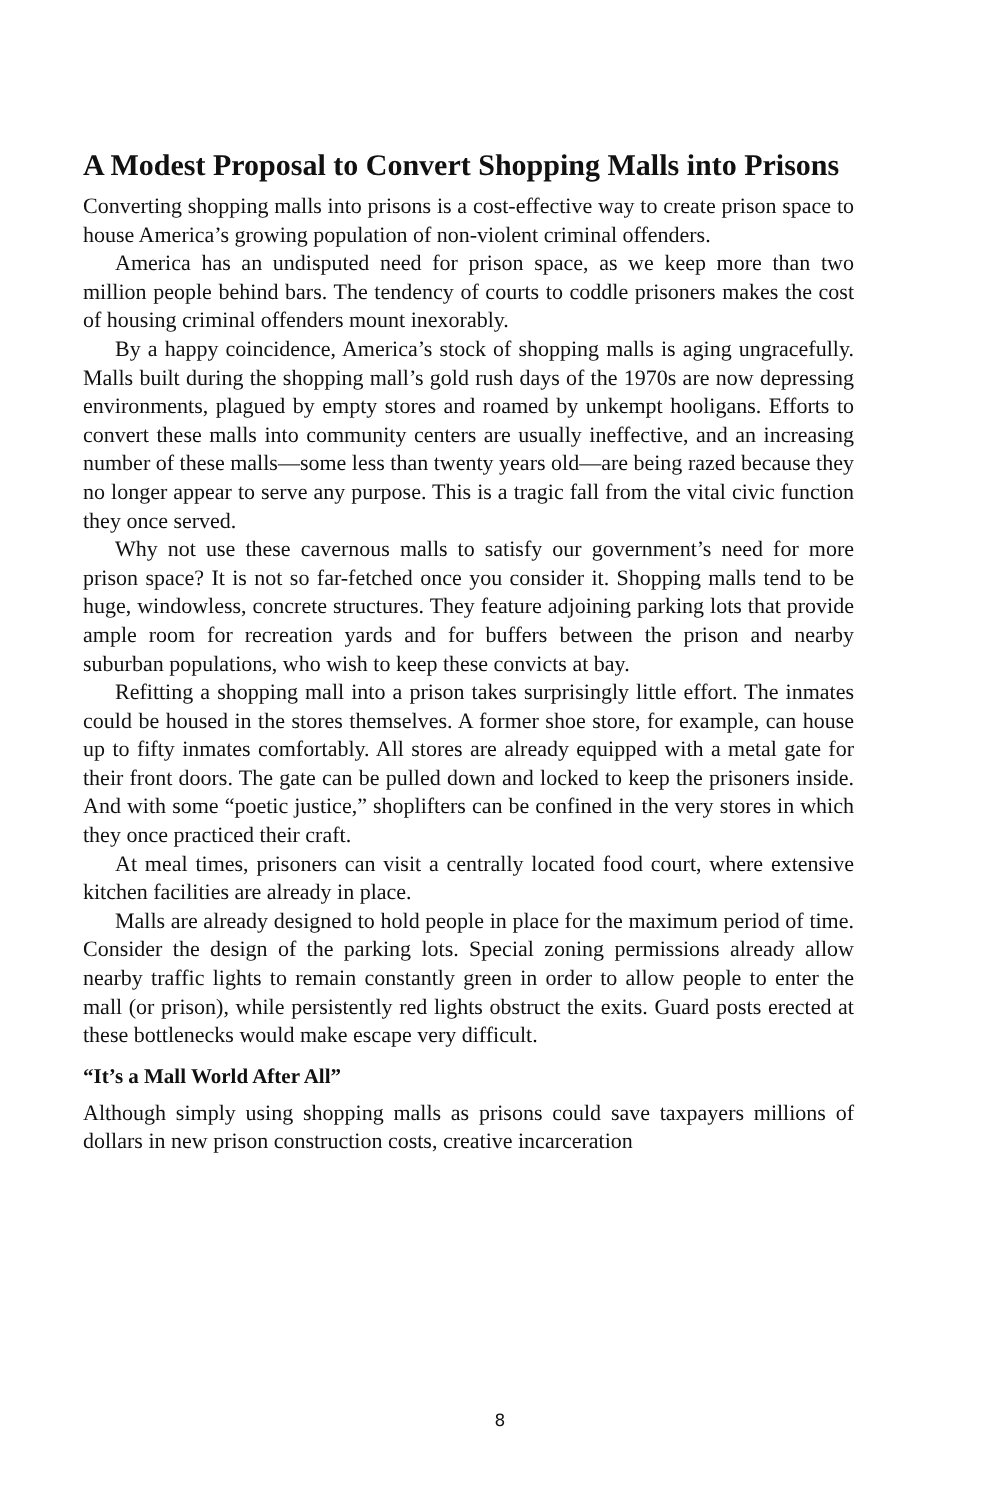A Modest Proposal to Convert Shopping Malls into Prisons
Converting shopping malls into prisons is a cost-effective way to create prison space to house America’s growing population of non-violent criminal offenders.
America has an undisputed need for prison space, as we keep more than two million people behind bars. The tendency of courts to coddle prisoners makes the cost of housing criminal offenders mount inexorably.
By a happy coincidence, America’s stock of shopping malls is aging ungracefully. Malls built during the shopping mall’s gold rush days of the 1970s are now depressing environments, plagued by empty stores and roamed by unkempt hooligans. Efforts to convert these malls into community centers are usually ineffective, and an increasing number of these malls—some less than twenty years old—are being razed because they no longer appear to serve any purpose. This is a tragic fall from the vital civic function they once served.
Why not use these cavernous malls to satisfy our government’s need for more prison space? It is not so far-fetched once you consider it. Shopping malls tend to be huge, windowless, concrete structures. They feature adjoining parking lots that provide ample room for recreation yards and for buffers between the prison and nearby suburban populations, who wish to keep these convicts at bay.
Refitting a shopping mall into a prison takes surprisingly little effort. The inmates could be housed in the stores themselves. A former shoe store, for example, can house up to fifty inmates comfortably. All stores are already equipped with a metal gate for their front doors. The gate can be pulled down and locked to keep the prisoners inside. And with some “poetic justice,” shoplifters can be confined in the very stores in which they once practiced their craft.
At meal times, prisoners can visit a centrally located food court, where extensive kitchen facilities are already in place.
Malls are already designed to hold people in place for the maximum period of time. Consider the design of the parking lots. Special zoning permissions already allow nearby traffic lights to remain constantly green in order to allow people to enter the mall (or prison), while persistently red lights obstruct the exits. Guard posts erected at these bottlenecks would make escape very difficult.
“It’s a Mall World After All”
Although simply using shopping malls as prisons could save taxpayers millions of dollars in new prison construction costs, creative incarceration
8